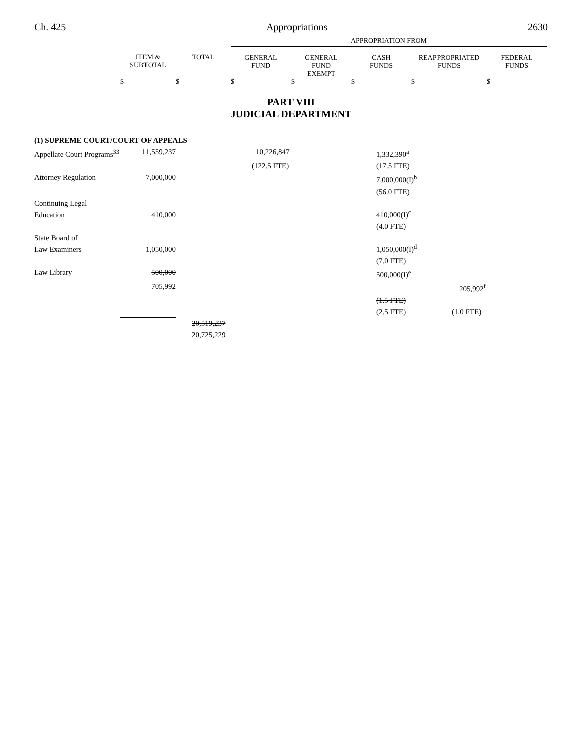Ch. 425 Appropriations 2630
| | | | APPROPRIATION FROM | | | | |
| | ITEM & SUBTOTAL | TOTAL | GENERAL FUND | GENERAL FUND EXEMPT | CASH FUNDS | REAPPROPRIATED FUNDS | FEDERAL FUNDS |
| | $ | $ | $ | $ | $ | $ | $ |
PART VIII
JUDICIAL DEPARTMENT
| (1) SUPREME COURT/COURT OF APPEALS | | | | | |
| Appellate Court Programs<sup>33</sup> | 11,559,237 | | 10,226,847 | 1,332,390<sup>a</sup> | |
| | | | (122.5 FTE) | (17.5 FTE) | |
| Attorney Regulation | 7,000,000 | | | 7,000,000(I)<sup>b</sup> | |
| | | | | (56.0 FTE) | |
| Continuing Legal Education | 410,000 | | | 410,000(I)<sup>c</sup> | |
| | | | | (4.0 FTE) | |
| State Board of Law Examiners | 1,050,000 | | | 1,050,000(I)<sup>d</sup> | |
| | | | | (7.0 FTE) | |
| Law Library | 500,000 | | | 500,000(I)<sup>e</sup> | |
| | 705,992 | | | | 205,992<sup>f</sup> |
| | | | | (1.5 FTE) | |
| | | | | (2.5 FTE) | (1.0 FTE) |
| | | 20,519,237 | | | |
| | | 20,725,229 | | | |